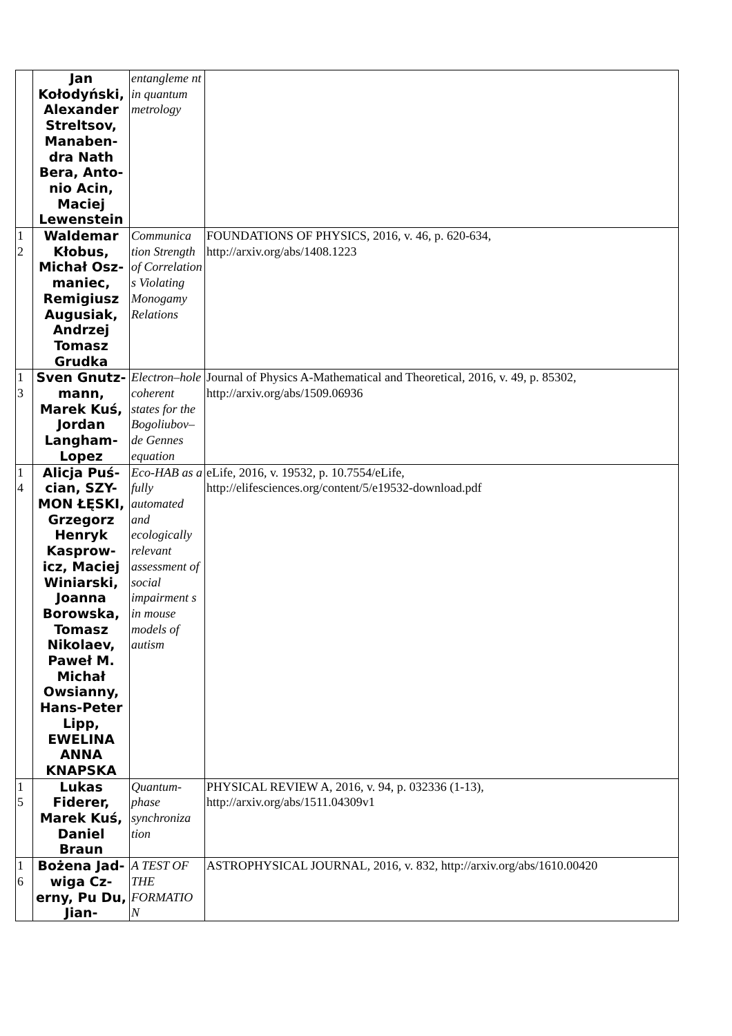| | Jan Kołodyński, Alexander Streltsov, Manaben-dra Nath Bera, Anto-nio Acin, Maciej Lewenstein | entangleme nt in quantum metrology | |
| 1 2 | Waldemar Kłobus, Michał Osz-maniec, Remigiusz Augusiak, Andrzej Tomasz Grudka | Communica tion Strength of Correlation s Violating Monogamy Relations | FOUNDATIONS OF PHYSICS, 2016, v. 46, p. 620-634, http://arxiv.org/abs/1408.1223 |
| 1 3 | Sven Gnutz-mann, Marek Kuś, Jordan Langham-Lopez | Electron–hole coherent states for the Bogoliubov–de Gennes equation | Journal of Physics A-Mathematical and Theoretical, 2016, v. 49, p. 85302, http://arxiv.org/abs/1509.06936 |
| 1 4 | Alicja Puś-cian, SZY-MON ŁĘSKI, Grzegorz Henryk Kasprow-icz, Maciej Winiarski, Joanna Borowska, Tomasz Nikolaev, Paweł M. Michał Owsianny, Hans-Peter Lipp, EWELINA ANNA KNAPSKA | Eco-HAB as a fully automated and ecologically relevant assessment of social impairment s in mouse models of autism | eLife, 2016, v. 19532, p. 10.7554/eLife, http://elifesciences.org/content/5/e19532-download.pdf |
| 1 5 | Lukas Fiderer, Marek Kuś, Daniel Braun | Quantum-phase synchroniza tion | PHYSICAL REVIEW A, 2016, v. 94, p. 032336 (1-13), http://arxiv.org/abs/1511.04309v1 |
| 1 6 | Bożena Jad-wiga Cz-erny, Pu Du, Jian- | A TEST OF THE FORMATIO N | ASTROPHYSICAL JOURNAL, 2016, v. 832, http://arxiv.org/abs/1610.00420 |